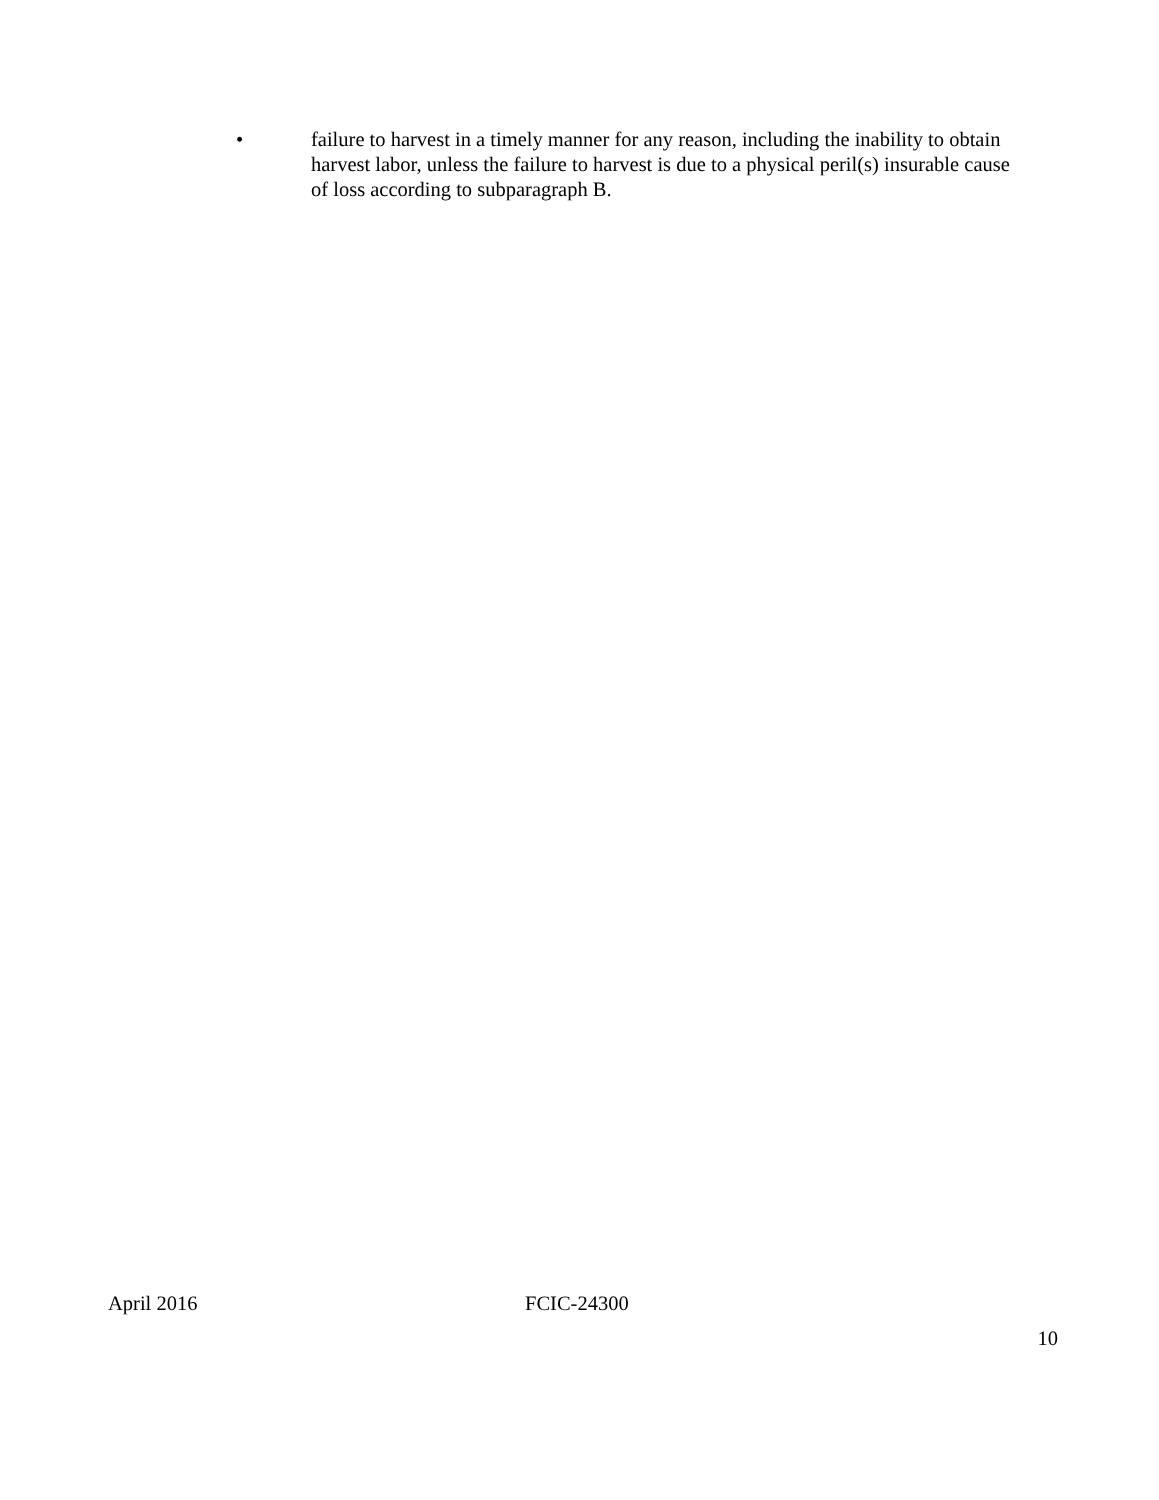• failure to harvest in a timely manner for any reason, including the inability to obtain harvest labor, unless the failure to harvest is due to a physical peril(s) insurable cause of loss according to subparagraph B.
April 2016 FCIC-24300
10